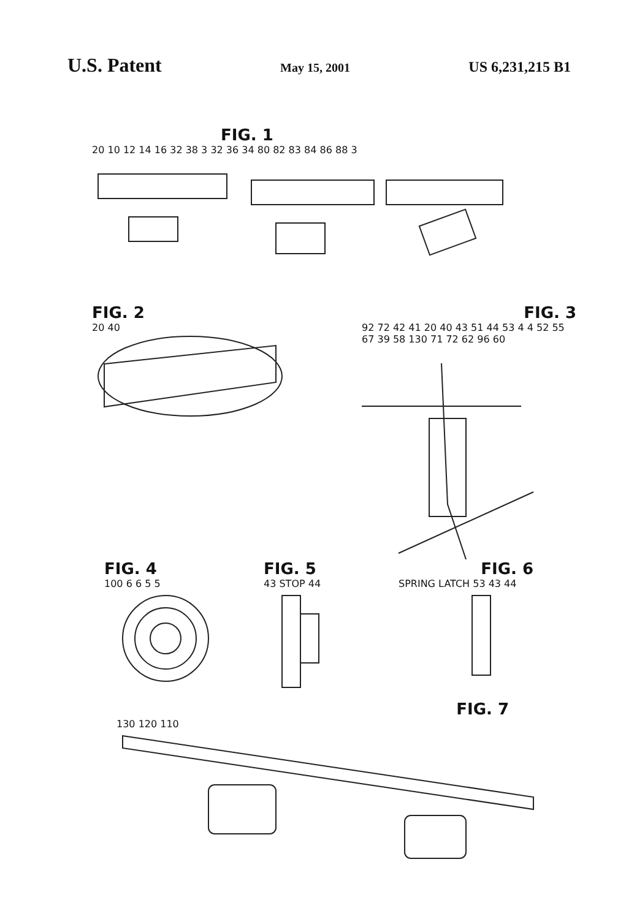U.S. Patent May 15, 2001 US 6,231,215 B1
FIG. 1
20 10 12 14 16 32 38 3 32 36 34 80 82 83 84 86 88 3
FIG. 2
20 40
FIG. 3
92 72 42 41 20 40 43 51 44 53 4 4 52 55 67 39 58 130 71 72 62 96 60
FIG. 4
100 6 6 5 5
FIG. 5
43 STOP 44
FIG. 6
SPRING LATCH 53 43 44
FIG. 7
130 120 110